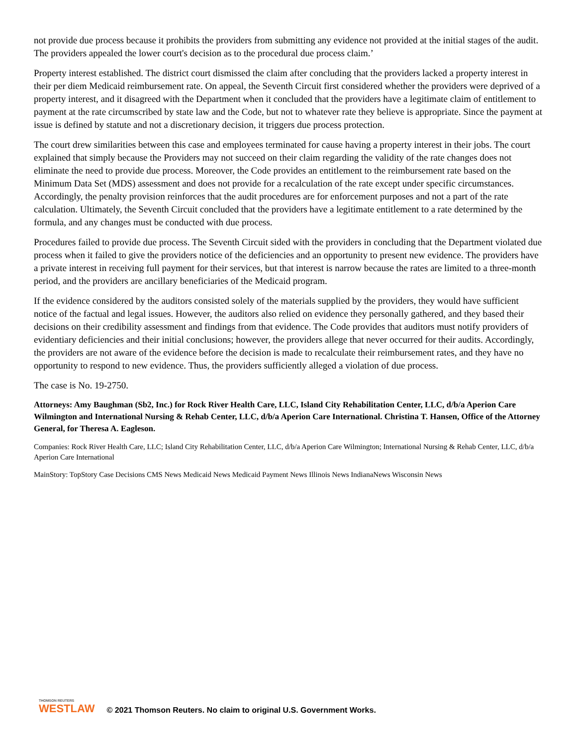not provide due process because it prohibits the providers from submitting any evidence not provided at the initial stages of the audit. The providers appealed the lower court's decision as to the procedural due process claim.’
Property interest established. The district court dismissed the claim after concluding that the providers lacked a property interest in their per diem Medicaid reimbursement rate. On appeal, the Seventh Circuit first considered whether the providers were deprived of a property interest, and it disagreed with the Department when it concluded that the providers have a legitimate claim of entitlement to payment at the rate circumscribed by state law and the Code, but not to whatever rate they believe is appropriate. Since the payment at issue is defined by statute and not a discretionary decision, it triggers due process protection.
The court drew similarities between this case and employees terminated for cause having a property interest in their jobs. The court explained that simply because the Providers may not succeed on their claim regarding the validity of the rate changes does not eliminate the need to provide due process. Moreover, the Code provides an entitlement to the reimbursement rate based on the Minimum Data Set (MDS) assessment and does not provide for a recalculation of the rate except under specific circumstances. Accordingly, the penalty provision reinforces that the audit procedures are for enforcement purposes and not a part of the rate calculation. Ultimately, the Seventh Circuit concluded that the providers have a legitimate entitlement to a rate determined by the formula, and any changes must be conducted with due process.
Procedures failed to provide due process. The Seventh Circuit sided with the providers in concluding that the Department violated due process when it failed to give the providers notice of the deficiencies and an opportunity to present new evidence. The providers have a private interest in receiving full payment for their services, but that interest is narrow because the rates are limited to a three-month period, and the providers are ancillary beneficiaries of the Medicaid program.
If the evidence considered by the auditors consisted solely of the materials supplied by the providers, they would have sufficient notice of the factual and legal issues. However, the auditors also relied on evidence they personally gathered, and they based their decisions on their credibility assessment and findings from that evidence. The Code provides that auditors must notify providers of evidentiary deficiencies and their initial conclusions; however, the providers allege that never occurred for their audits. Accordingly, the providers are not aware of the evidence before the decision is made to recalculate their reimbursement rates, and they have no opportunity to respond to new evidence. Thus, the providers sufficiently alleged a violation of due process.
The case is No. 19-2750.
Attorneys: Amy Baughman (Sb2, Inc.) for Rock River Health Care, LLC, Island City Rehabilitation Center, LLC, d/b/a Aperion Care Wilmington and International Nursing & Rehab Center, LLC, d/b/a Aperion Care International. Christina T. Hansen, Office of the Attorney General, for Theresa A. Eagleson.
Companies: Rock River Health Care, LLC; Island City Rehabilitation Center, LLC, d/b/a Aperion Care Wilmington; International Nursing & Rehab Center, LLC, d/b/a Aperion Care International
MainStory: TopStory Case Decisions CMS News Medicaid News Medicaid Payment News Illinois News IndianaNews Wisconsin News
THOMSON REUTERS
WESTLAW
© 2021 Thomson Reuters. No claim to original U.S. Government Works.